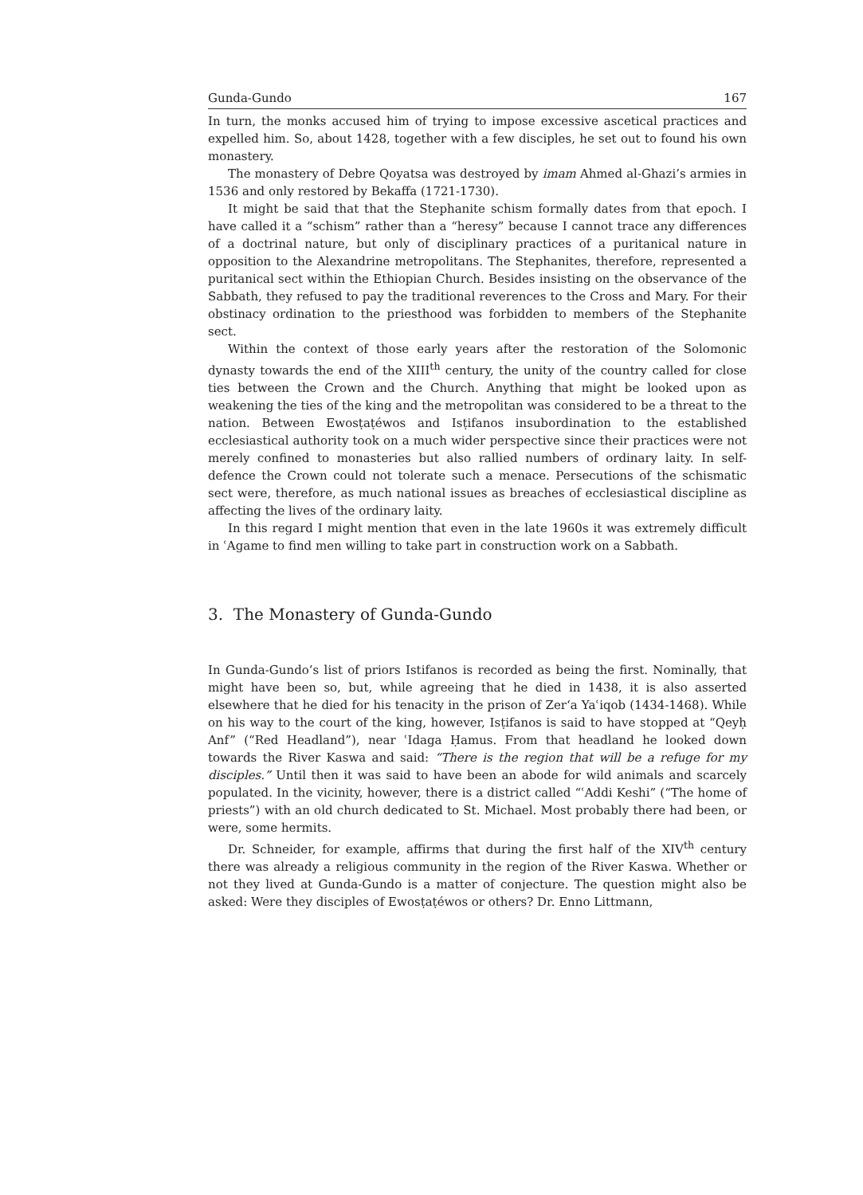Gunda-Gundo 167
In turn, the monks accused him of trying to impose excessive ascetical practices and expelled him. So, about 1428, together with a few disciples, he set out to found his own monastery.
The monastery of Debre Qoyatsa was destroyed by imam Ahmed al-Ghazi’s armies in 1536 and only restored by Bekaffa (1721-1730).
It might be said that that the Stephanite schism formally dates from that epoch. I have called it a “schism” rather than a “heresy” because I cannot trace any differences of a doctrinal nature, but only of disciplinary practices of a puritanical nature in opposition to the Alexandrine metropolitans. The Stephanites, therefore, represented a puritanical sect within the Ethiopian Church. Besides insisting on the observance of the Sabbath, they refused to pay the traditional reverences to the Cross and Mary. For their obstinacy ordination to the priesthood was forbidden to members of the Stephanite sect.
Within the context of those early years after the restoration of the Solomonic dynasty towards the end of the XIII<sup>th</sup> century, the unity of the country called for close ties between the Crown and the Church. Anything that might be looked upon as weakening the ties of the king and the metropolitan was considered to be a threat to the nation. Between Ewosṭaṭéwos and Isṭifanos insubordination to the established ecclesiastical authority took on a much wider perspective since their practices were not merely confined to monasteries but also rallied numbers of ordinary laity. In self-defence the Crown could not tolerate such a menace. Persecutions of the schismatic sect were, therefore, as much national issues as breaches of ecclesiastical discipline as affecting the lives of the ordinary laity.
In this regard I might mention that even in the late 1960s it was extremely difficult in ʿAgame to find men willing to take part in construction work on a Sabbath.
3. The Monastery of Gunda-Gundo
In Gunda-Gundo’s list of priors Istifanos is recorded as being the first. Nominally, that might have been so, but, while agreeing that he died in 1438, it is also asserted elsewhere that he died for his tenacity in the prison of Zer‘a Yaʿiqob (1434-1468). While on his way to the court of the king, however, Isṭifanos is said to have stopped at “Qeyḥ Anf” (“Red Headland”), near ʿIdaga Ḥamus. From that headland he looked down towards the River Kaswa and said: “There is the region that will be a refuge for my disciples.” Until then it was said to have been an abode for wild animals and scarcely populated. In the vicinity, however, there is a district called “ʿAddi Keshi” (“The home of priests”) with an old church dedicated to St. Michael. Most probably there had been, or were, some hermits.
Dr. Schneider, for example, affirms that during the first half of the XIV<sup>th</sup> century there was already a religious community in the region of the River Kaswa. Whether or not they lived at Gunda-Gundo is a matter of conjecture. The question might also be asked: Were they disciples of Ewosṭaṭéwos or others? Dr. Enno Littmann,